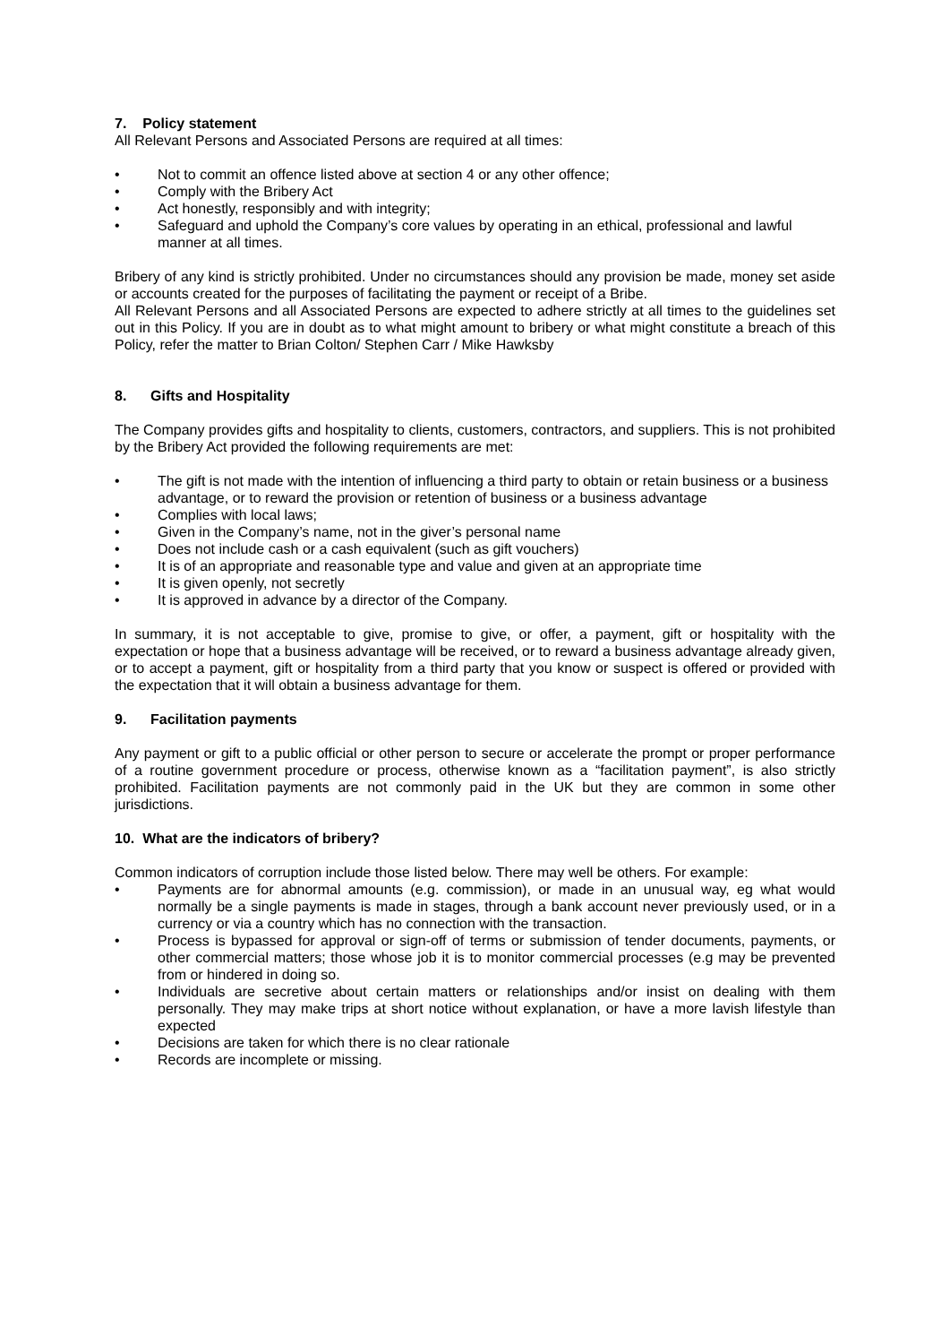7. Policy statement
All Relevant Persons and Associated Persons are required at all times:
• Not to commit an offence listed above at section 4 or any other offence;
• Comply with the Bribery Act
• Act honestly, responsibly and with integrity;
• Safeguard and uphold the Company’s core values by operating in an ethical, professional and lawful manner at all times.
Bribery of any kind is strictly prohibited. Under no circumstances should any provision be made, money set aside or accounts created for the purposes of facilitating the payment or receipt of a Bribe.
All Relevant Persons and all Associated Persons are expected to adhere strictly at all times to the guidelines set out in this Policy. If you are in doubt as to what might amount to bribery or what might constitute a breach of this Policy, refer the matter to Brian Colton/ Stephen Carr / Mike Hawksby
8. Gifts and Hospitality
The Company provides gifts and hospitality to clients, customers, contractors, and suppliers. This is not prohibited by the Bribery Act provided the following requirements are met:
• The gift is not made with the intention of influencing a third party to obtain or retain business or a business advantage, or to reward the provision or retention of business or a business advantage
• Complies with local laws;
• Given in the Company’s name, not in the giver’s personal name
• Does not include cash or a cash equivalent (such as gift vouchers)
• It is of an appropriate and reasonable type and value and given at an appropriate time
• It is given openly, not secretly
• It is approved in advance by a director of the Company.
In summary, it is not acceptable to give, promise to give, or offer, a payment, gift or hospitality with the expectation or hope that a business advantage will be received, or to reward a business advantage already given, or to accept a payment, gift or hospitality from a third party that you know or suspect is offered or provided with the expectation that it will obtain a business advantage for them.
9. Facilitation payments
Any payment or gift to a public official or other person to secure or accelerate the prompt or proper performance of a routine government procedure or process, otherwise known as a “facilitation payment”, is also strictly prohibited. Facilitation payments are not commonly paid in the UK but they are common in some other jurisdictions.
10. What are the indicators of bribery?
Common indicators of corruption include those listed below. There may well be others. For example:
• Payments are for abnormal amounts (e.g. commission), or made in an unusual way, eg what would normally be a single payments is made in stages, through a bank account never previously used, or in a currency or via a country which has no connection with the transaction.
• Process is bypassed for approval or sign-off of terms or submission of tender documents, payments, or other commercial matters; those whose job it is to monitor commercial processes (e.g may be prevented from or hindered in doing so.
• Individuals are secretive about certain matters or relationships and/or insist on dealing with them personally. They may make trips at short notice without explanation, or have a more lavish lifestyle than expected
• Decisions are taken for which there is no clear rationale
• Records are incomplete or missing.